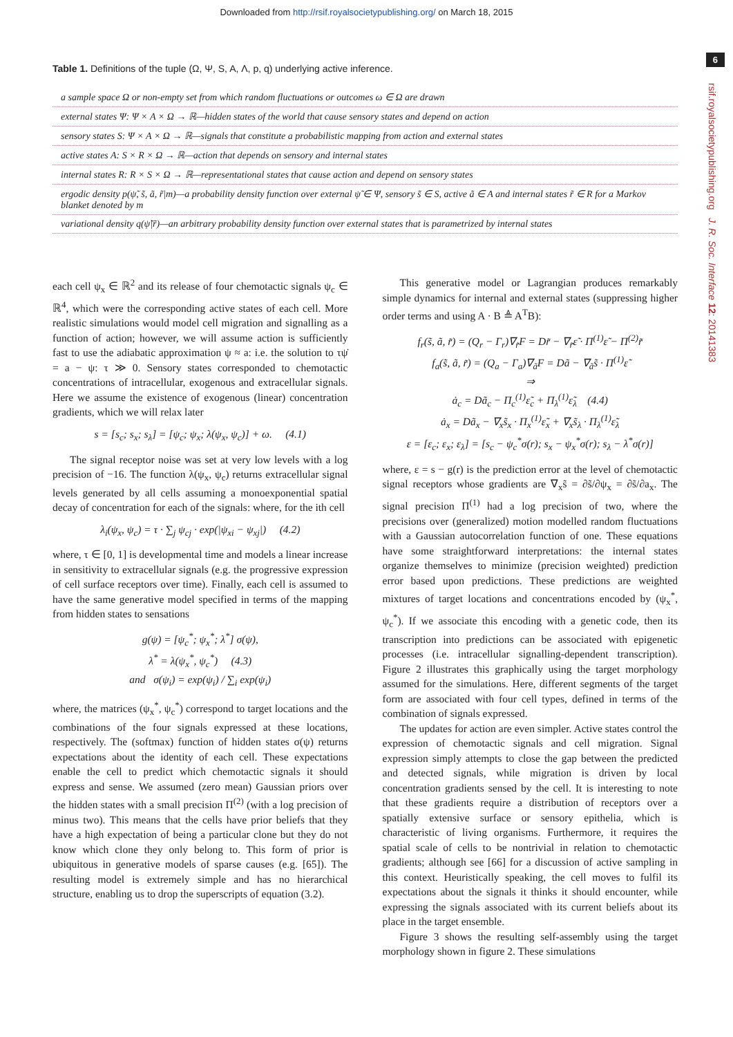Downloaded from http://rsif.royalsocietypublishing.org/ on March 18, 2015
6
Table 1. Definitions of the tuple (Ω, Ψ, S, A, Λ, p, q) underlying active inference.
| a sample space Ω or non-empty set from which random fluctuations or outcomes ω ∈ Ω are drawn |
| external states Ψ: Ψ × A × Ω → ℝ—hidden states of the world that cause sensory states and depend on action |
| sensory states S: Ψ × A × Ω → ℝ—signals that constitute a probabilistic mapping from action and external states |
| active states A: S × R × Ω → ℝ—action that depends on sensory and internal states |
| internal states R: R × S × Ω → ℝ—representational states that cause action and depend on sensory states |
| ergodic density p(ψ̃, s̃, ã, r̃/m)—a probability density function over external ψ̃ ∈ Ψ, sensory s̃ ∈ S, active ã ∈ A and internal states r̃ ∈ R for a Markov blanket denoted by m |
| variational density q(ψ̃/r̃)—an arbitrary probability density function over external states that is parametrized by internal states |
each cell ψ<sub>x</sub> ∈ ℝ<sup>2</sup> and its release of four chemotactic signals ψ<sub>c</sub> ∈ ℝ<sup>4</sup>, which were the corresponding active states of each cell. More realistic simulations would model cell migration and signalling as a function of action; however, we will assume action is sufficiently fast to use the adiabatic approximation ψ ≈ a: i.e. the solution to τψ̇ = a − ψ: τ ≫ 0. Sensory states corresponded to chemotactic concentrations of intracellular, exogenous and extracellular signals. Here we assume the existence of exogenous (linear) concentration gradients, which we will relax later
s = [s<sub>c</sub>; s<sub>x</sub>; s<sub>λ</sub>] = [ψ<sub>c</sub>; ψ<sub>x</sub>; λ(ψ<sub>x</sub>, ψ<sub>c</sub>)] + ω. (4.1)
The signal receptor noise was set at very low levels with a log precision of −16. The function λ(ψ<sub>x</sub>, ψ<sub>c</sub>) returns extracellular signal levels generated by all cells assuming a monoexponential spatial decay of concentration for each of the signals: where, for the ith cell
λ<sub>i</sub>(ψ<sub>x</sub>, ψ<sub>c</sub>) = τ · ∑<sub>j</sub> ψ<sub>cj</sub> · exp(|ψ<sub>xi</sub> − ψ<sub>xj</sub>|) (4.2)
where, τ ∈ [0, 1] is developmental time and models a linear increase in sensitivity to extracellular signals (e.g. the progressive expression of cell surface receptors over time). Finally, each cell is assumed to have the same generative model specified in terms of the mapping from hidden states to sensations
g(ψ) = [ψ<sub>c</sub><sup>*</sup>; ψ<sub>x</sub><sup>*</sup>; λ<sup>*</sup>] σ(ψ),
λ<sup>*</sup> = λ(ψ<sub>x</sub><sup>*</sup>, ψ<sub>c</sub><sup>*</sup>) (4.3)
and σ(ψ<sub>i</sub>) = exp(ψ<sub>i</sub>) / ∑<sub>i</sub> exp(ψ<sub>i</sub>)
where, the matrices (ψ<sub>x</sub><sup>*</sup>, ψ<sub>c</sub><sup>*</sup>) correspond to target locations and the combinations of the four signals expressed at these locations, respectively. The (softmax) function of hidden states σ(ψ) returns expectations about the identity of each cell. These expectations enable the cell to predict which chemotactic signals it should express and sense. We assumed (zero mean) Gaussian priors over the hidden states with a small precision Π<sup>(2)</sup> (with a log precision of minus two). This means that the cells have prior beliefs that they have a high expectation of being a particular clone but they do not know which clone they only belong to. This form of prior is ubiquitous in generative models of sparse causes (e.g. [65]). The resulting model is extremely simple and has no hierarchical structure, enabling us to drop the superscripts of equation (3.2).
This generative model or Lagrangian produces remarkably simple dynamics for internal and external states (suppressing higher order terms and using A · B ≜ A<sup>T</sup>B):
f<sub>r</sub>(s̃, ã, r̃) = (Q<sub>r</sub> − Γ<sub>r</sub>)∇<sub>r̃</sub>F = Dr̃ − ∇<sub>r̃</sub>ε̃ · Π<sup>(1)</sup>ε̃ − Π<sup>(2)</sup>r̃
f<sub>a</sub>(s̃, ã, r̃) = (Q<sub>a</sub> − Γ<sub>a</sub>)∇<sub>ã</sub>F = Dã − ∇<sub>ã</sub>s̃ · Π<sup>(1)</sup>ε̃
⇒
ȧ<sub>c</sub> = Dã<sub>c</sub> − Π<sub>c</sub><sup>(1)</sup>ε̃<sub>c</sub> + Π<sub>λ</sub><sup>(1)</sup>ε̃<sub>λ</sub> (4.4)
ȧ<sub>x</sub> = Dã<sub>x</sub> − ∇<sub>x</sub>s̃<sub>x</sub> · Π<sub>x</sub><sup>(1)</sup>ε̃<sub>x</sub> + ∇<sub>x</sub>s̃<sub>λ</sub> · Π<sub>λ</sub><sup>(1)</sup>ε̃<sub>λ</sub>
ε = [ε<sub>c</sub>; ε<sub>x</sub>; ε<sub>λ</sub>] = [s<sub>c</sub> − ψ<sub>c</sub><sup>*</sup>σ(r); s<sub>x</sub> − ψ<sub>x</sub><sup>*</sup>σ(r); s<sub>λ</sub> − λ<sup>*</sup>σ(r)]
where, ε = s − g(r) is the prediction error at the level of chemotactic signal receptors whose gradients are ∇<sub>x</sub>s̃ = ∂s̃/∂ψ<sub>x</sub> = ∂s̃/∂a<sub>x</sub>. The signal precision Π<sup>(1)</sup> had a log precision of two, where the precisions over (generalized) motion modelled random fluctuations with a Gaussian autocorrelation function of one. These equations have some straightforward interpretations: the internal states organize themselves to minimize (precision weighted) prediction error based upon predictions. These predictions are weighted mixtures of target locations and concentrations encoded by (ψ<sub>x</sub><sup>*</sup>, ψ<sub>c</sub><sup>*</sup>). If we associate this encoding with a genetic code, then its transcription into predictions can be associated with epigenetic processes (i.e. intracellular signalling-dependent transcription). Figure 2 illustrates this graphically using the target morphology assumed for the simulations. Here, different segments of the target form are associated with four cell types, defined in terms of the combination of signals expressed.
The updates for action are even simpler. Active states control the expression of chemotactic signals and cell migration. Signal expression simply attempts to close the gap between the predicted and detected signals, while migration is driven by local concentration gradients sensed by the cell. It is interesting to note that these gradients require a distribution of receptors over a spatially extensive surface or sensory epithelia, which is characteristic of living organisms. Furthermore, it requires the spatial scale of cells to be nontrivial in relation to chemotactic gradients; although see [66] for a discussion of active sampling in this context. Heuristically speaking, the cell moves to fulfil its expectations about the signals it thinks it should encounter, while expressing the signals associated with its current beliefs about its place in the target ensemble.
Figure 3 shows the resulting self-assembly using the target morphology shown in figure 2. These simulations
rsif.royalsocietypublishing.org J. R. Soc. Interface 12: 20141383